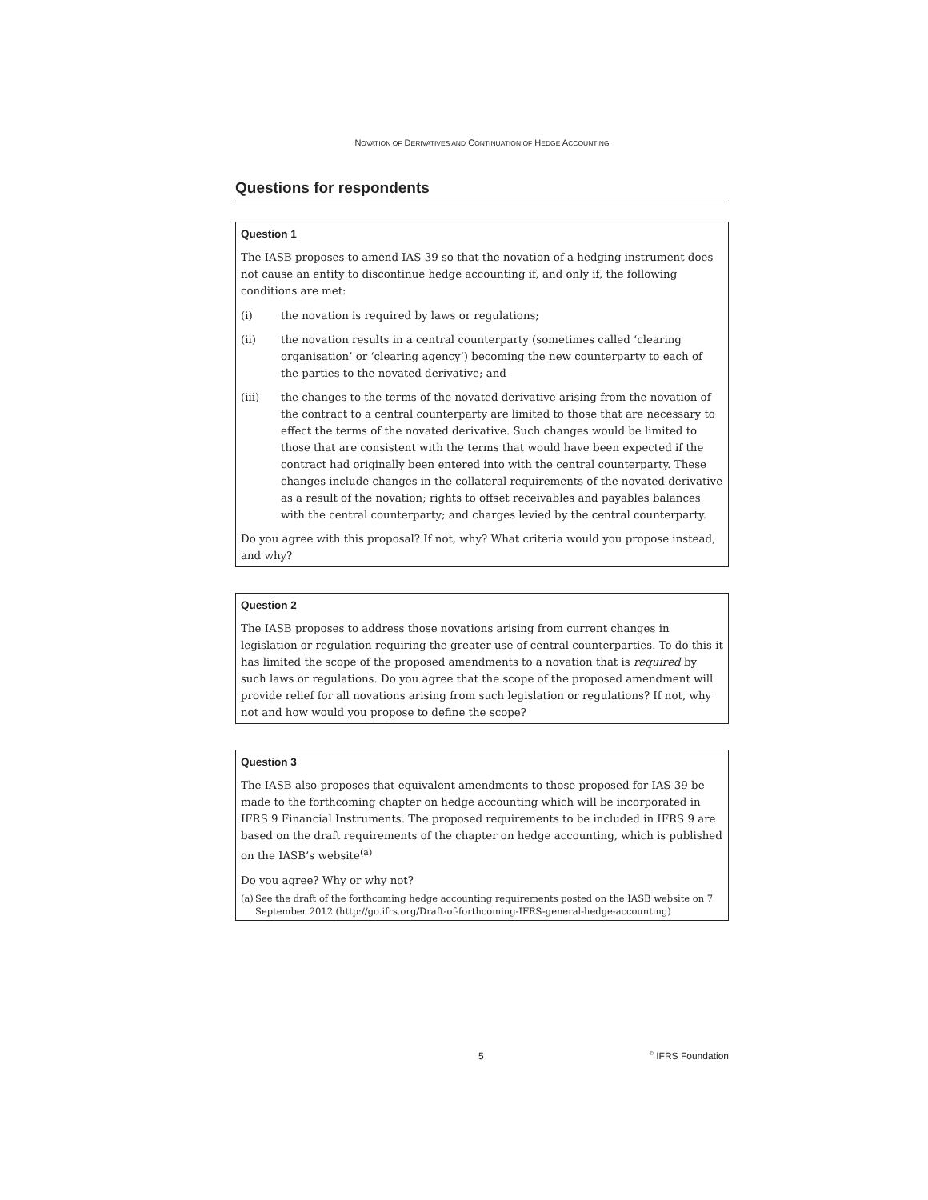NOVATION OF DERIVATIVES AND CONTINUATION OF HEDGE ACCOUNTING
Questions for respondents
Question 1
The IASB proposes to amend IAS 39 so that the novation of a hedging instrument does not cause an entity to discontinue hedge accounting if, and only if, the following conditions are met:
(i) the novation is required by laws or regulations;
(ii) the novation results in a central counterparty (sometimes called ‘clearing organisation’ or ‘clearing agency’) becoming the new counterparty to each of the parties to the novated derivative; and
(iii) the changes to the terms of the novated derivative arising from the novation of the contract to a central counterparty are limited to those that are necessary to effect the terms of the novated derivative. Such changes would be limited to those that are consistent with the terms that would have been expected if the contract had originally been entered into with the central counterparty. These changes include changes in the collateral requirements of the novated derivative as a result of the novation; rights to offset receivables and payables balances with the central counterparty; and charges levied by the central counterparty.
Do you agree with this proposal? If not, why? What criteria would you propose instead, and why?
Question 2
The IASB proposes to address those novations arising from current changes in legislation or regulation requiring the greater use of central counterparties. To do this it has limited the scope of the proposed amendments to a novation that is required by such laws or regulations. Do you agree that the scope of the proposed amendment will provide relief for all novations arising from such legislation or regulations? If not, why not and how would you propose to define the scope?
Question 3
The IASB also proposes that equivalent amendments to those proposed for IAS 39 be made to the forthcoming chapter on hedge accounting which will be incorporated in IFRS 9 Financial Instruments. The proposed requirements to be included in IFRS 9 are based on the draft requirements of the chapter on hedge accounting, which is published on the IASB’s website<sup>(a)</sup>
Do you agree? Why or why not?
(a) See the draft of the forthcoming hedge accounting requirements posted on the IASB website on 7 September 2012 (http://go.ifrs.org/Draft-of-forthcoming-IFRS-general-hedge-accounting)
5 <sup>©</sup> IFRS Foundation